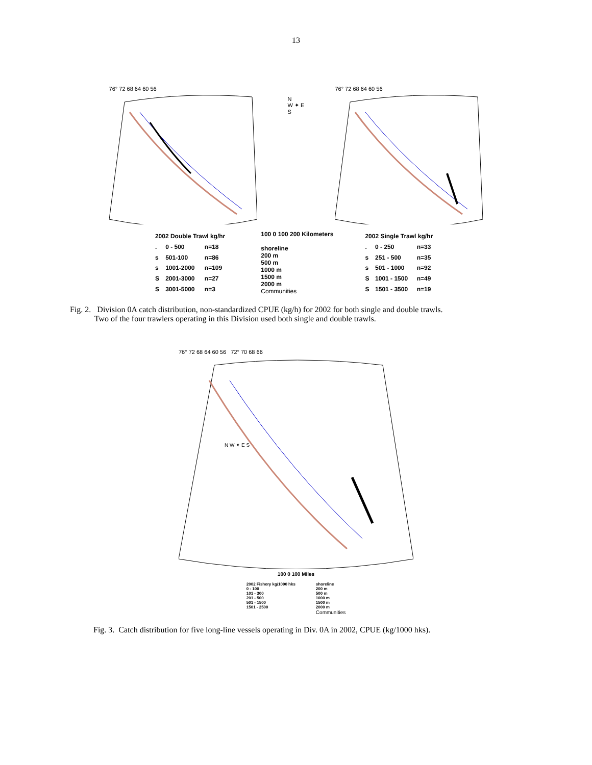13
76° 72 68 64 60 56
N
W ✦ E
S
76° 72 68 64 60 56
| 2002 Double Trawl kg/hr | | |
| . | 0 - 500 | n=18 |
| s | 501-100 | n=86 |
| s | 1001-2000 | n=109 |
| S | 2001-3000 | n=27 |
| S | 3001-5000 | n=3 |
100 0 100 200 Kilometers
shoreline
200 m
500 m
1000 m
1500 m
2000 m
Communities
| 2002 Single Trawl kg/hr | | |
| . | 0 - 250 | n=33 |
| s | 251 - 500 | n=35 |
| s | 501 - 1000 | n=92 |
| S | 1001 - 1500 | n=49 |
| S | 1501 - 3500 | n=19 |
Fig. 2. Division 0A catch distribution, non-standardized CPUE (kg/h) for 2002 for both single and double trawls.
Two of the four trawlers operating in this Division used both single and double trawls.
76° 72 68 64 60 56 72° 70 68 66
N W ✦ E S
100 0 100 Miles
2002 Fishery kg/1000 hks
0 - 100
101 - 300
201 - 500
501 - 1500
1501 - 2500
shoreline
200 m
500 m
1000 m
1500 m
2000 m
Communities
Fig. 3. Catch distribution for five long-line vessels operating in Div. 0A in 2002, CPUE (kg/1000 hks).